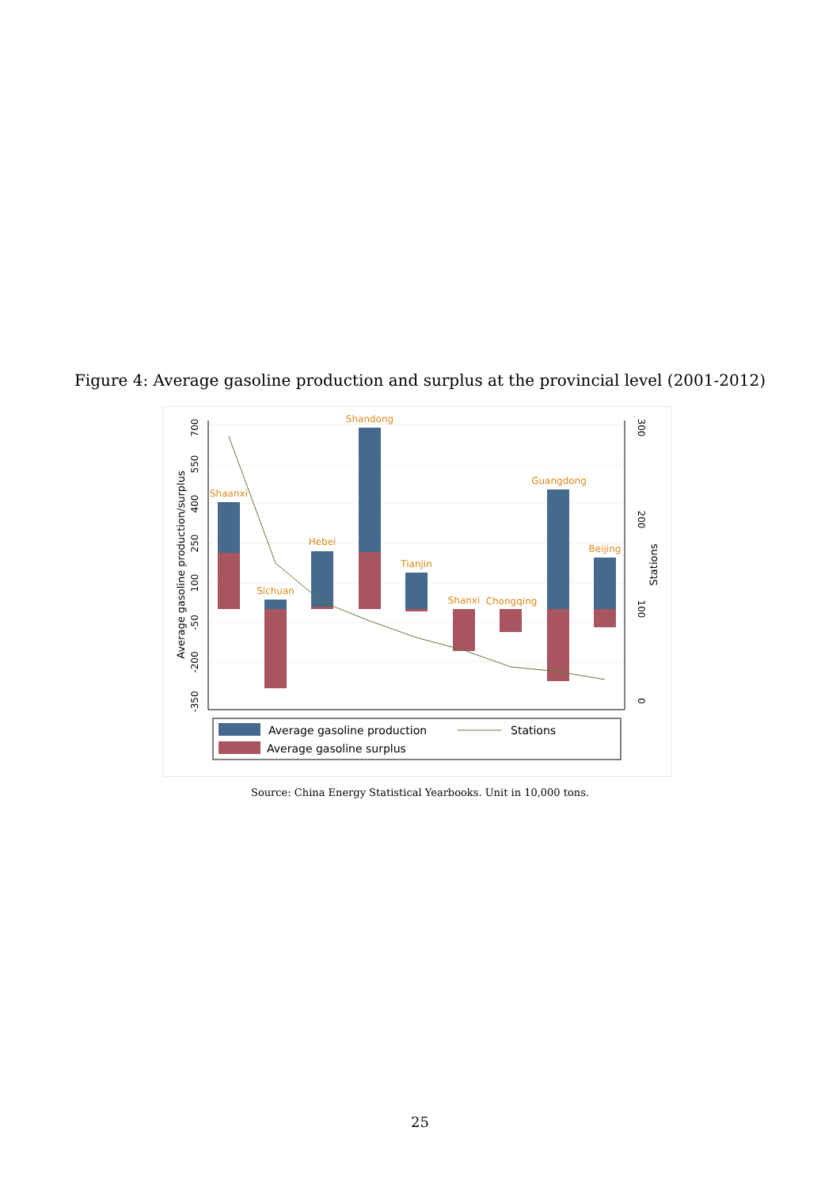Figure 4: Average gasoline production and surplus at the provincial level (2001-2012)
700
550
400
250
100
-50
-200
-350
Average gasoline production/surplus
300
200
100
0
Stations
Shaanxi
Sichuan
Hebei
Shandong
Tianjin
Shanxi
Chongqing
Guangdong
Beijing
Average gasoline production
Average gasoline surplus
Stations
Source: China Energy Statistical Yearbooks. Unit in 10,000 tons.
25